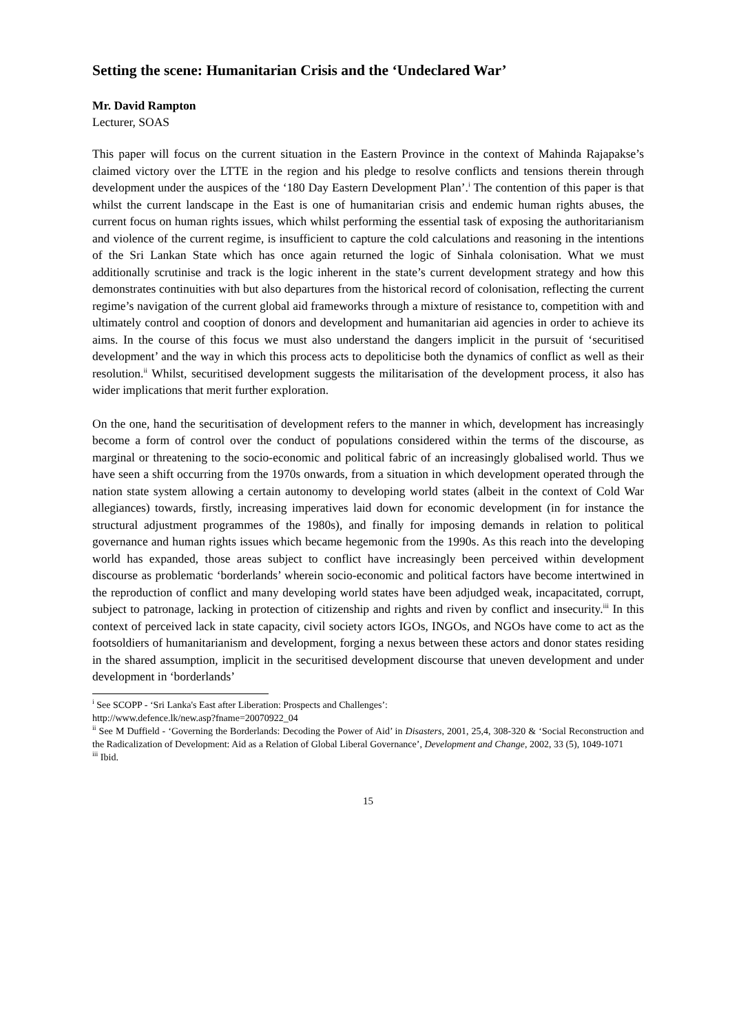Setting the scene: Humanitarian Crisis and the ‘Undeclared War’
Mr. David Rampton
Lecturer, SOAS
This paper will focus on the current situation in the Eastern Province in the context of Mahinda Rajapakse’s claimed victory over the LTTE in the region and his pledge to resolve conflicts and tensions therein through development under the auspices of the ‘180 Day Eastern Development Plan’.<sup>i</sup> The contention of this paper is that whilst the current landscape in the East is one of humanitarian crisis and endemic human rights abuses, the current focus on human rights issues, which whilst performing the essential task of exposing the authoritarianism and violence of the current regime, is insufficient to capture the cold calculations and reasoning in the intentions of the Sri Lankan State which has once again returned the logic of Sinhala colonisation. What we must additionally scrutinise and track is the logic inherent in the state’s current development strategy and how this demonstrates continuities with but also departures from the historical record of colonisation, reflecting the current regime’s navigation of the current global aid frameworks through a mixture of resistance to, competition with and ultimately control and cooption of donors and development and humanitarian aid agencies in order to achieve its aims. In the course of this focus we must also understand the dangers implicit in the pursuit of ‘securitised development’ and the way in which this process acts to depoliticise both the dynamics of conflict as well as their resolution.<sup>ii</sup> Whilst, securitised development suggests the militarisation of the development process, it also has wider implications that merit further exploration.
On the one, hand the securitisation of development refers to the manner in which, development has increasingly become a form of control over the conduct of populations considered within the terms of the discourse, as marginal or threatening to the socio-economic and political fabric of an increasingly globalised world. Thus we have seen a shift occurring from the 1970s onwards, from a situation in which development operated through the nation state system allowing a certain autonomy to developing world states (albeit in the context of Cold War allegiances) towards, firstly, increasing imperatives laid down for economic development (in for instance the structural adjustment programmes of the 1980s), and finally for imposing demands in relation to political governance and human rights issues which became hegemonic from the 1990s. As this reach into the developing world has expanded, those areas subject to conflict have increasingly been perceived within development discourse as problematic ‘borderlands’ wherein socio-economic and political factors have become intertwined in the reproduction of conflict and many developing world states have been adjudged weak, incapacitated, corrupt, subject to patronage, lacking in protection of citizenship and rights and riven by conflict and insecurity.<sup>iii</sup> In this context of perceived lack in state capacity, civil society actors IGOs, INGOs, and NGOs have come to act as the footsoldiers of humanitarianism and development, forging a nexus between these actors and donor states residing in the shared assumption, implicit in the securitised development discourse that uneven development and under development in ‘borderlands’
<sup>i</sup> See SCOPP - ‘Sri Lanka's East after Liberation: Prospects and Challenges’:
http://www.defence.lk/new.asp?fname=20070922_04
<sup>ii</sup> See M Duffield - ‘Governing the Borderlands: Decoding the Power of Aid’ in Disasters, 2001, 25,4, 308-320 & ‘Social Reconstruction and the Radicalization of Development: Aid as a Relation of Global Liberal Governance’, Development and Change, 2002, 33 (5), 1049-1071
<sup>iii</sup> Ibid.
15